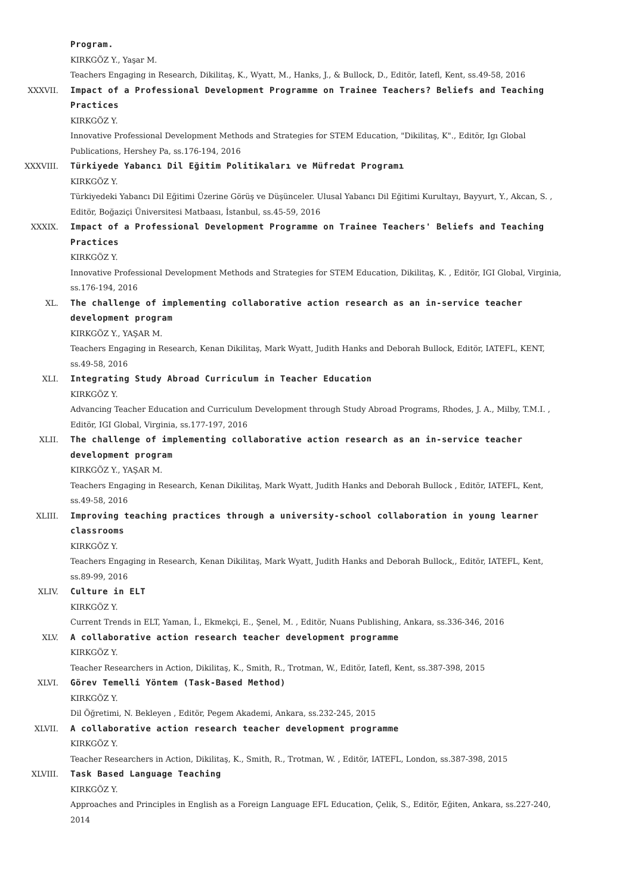Program.
KIRKGÖZ Y., Yaşar M.
Teachers Engaging in Research, Dikilitaş, K., Wyatt, M., Hanks, J., & Bullock, D., Editör, Iatefl, Kent, ss.49-58, 2016
XXXVII. Impact of a Professional Development Programme on Trainee Teachers? Beliefs and Teaching Practices
KIRKGÖZ Y.
Innovative Professional Development Methods and Strategies for STEM Education, "Dikilitaş, K"., Editör, Igı Global Publications, Hershey Pa, ss.176-194, 2016
XXXVIII. Türkiyede Yabancı Dil Eğitim Politikaları ve Müfredat Programı
KIRKGÖZ Y.
Türkiyedeki Yabancı Dil Eğitimi Üzerine Görüş ve Düşünceler. Ulusal Yabancı Dil Eğitimi Kurultayı, Bayyurt, Y., Akcan, S. , Editör, Boğaziçi Üniversitesi Matbaası, İstanbul, ss.45-59, 2016
XXXIX. Impact of a Professional Development Programme on Trainee Teachers' Beliefs and Teaching Practices
KIRKGÖZ Y.
Innovative Professional Development Methods and Strategies for STEM Education, Dikilitaş, K. , Editör, IGI Global, Virginia, ss.176-194, 2016
XL. The challenge of implementing collaborative action research as an in-service teacher development program
KIRKGÖZ Y., YAŞAR M.
Teachers Engaging in Research, Kenan Dikilitaş, Mark Wyatt, Judith Hanks and Deborah Bullock, Editör, IATEFL, KENT, ss.49-58, 2016
XLI. Integrating Study Abroad Curriculum in Teacher Education
KIRKGÖZ Y.
Advancing Teacher Education and Curriculum Development through Study Abroad Programs, Rhodes, J. A., Milby, T.M.I. , Editör, IGI Global, Virginia, ss.177-197, 2016
XLII. The challenge of implementing collaborative action research as an in-service teacher development program
KIRKGÖZ Y., YAŞAR M.
Teachers Engaging in Research, Kenan Dikilitaş, Mark Wyatt, Judith Hanks and Deborah Bullock , Editör, IATEFL, Kent, ss.49-58, 2016
XLIII. Improving teaching practices through a university-school collaboration in young learner classrooms
KIRKGÖZ Y.
Teachers Engaging in Research, Kenan Dikilitaş, Mark Wyatt, Judith Hanks and Deborah Bullock,, Editör, IATEFL, Kent, ss.89-99, 2016
XLIV. Culture in ELT
KIRKGÖZ Y.
Current Trends in ELT, Yaman, İ., Ekmekçi, E., Şenel, M. , Editör, Nuans Publishing, Ankara, ss.336-346, 2016
XLV. A collaborative action research teacher development programme
KIRKGÖZ Y.
Teacher Researchers in Action, Dikilitaş, K., Smith, R., Trotman, W., Editör, Iatefl, Kent, ss.387-398, 2015
XLVI. Görev Temelli Yöntem (Task-Based Method)
KIRKGÖZ Y.
Dil Öğretimi, N. Bekleyen , Editör, Pegem Akademi, Ankara, ss.232-245, 2015
XLVII. A collaborative action research teacher development programme
KIRKGÖZ Y.
Teacher Researchers in Action, Dikilitaş, K., Smith, R., Trotman, W. , Editör, IATEFL, London, ss.387-398, 2015
XLVIII. Task Based Language Teaching
KIRKGÖZ Y.
Approaches and Principles in English as a Foreign Language EFL Education, Çelik, S., Editör, Eğiten, Ankara, ss.227-240, 2014